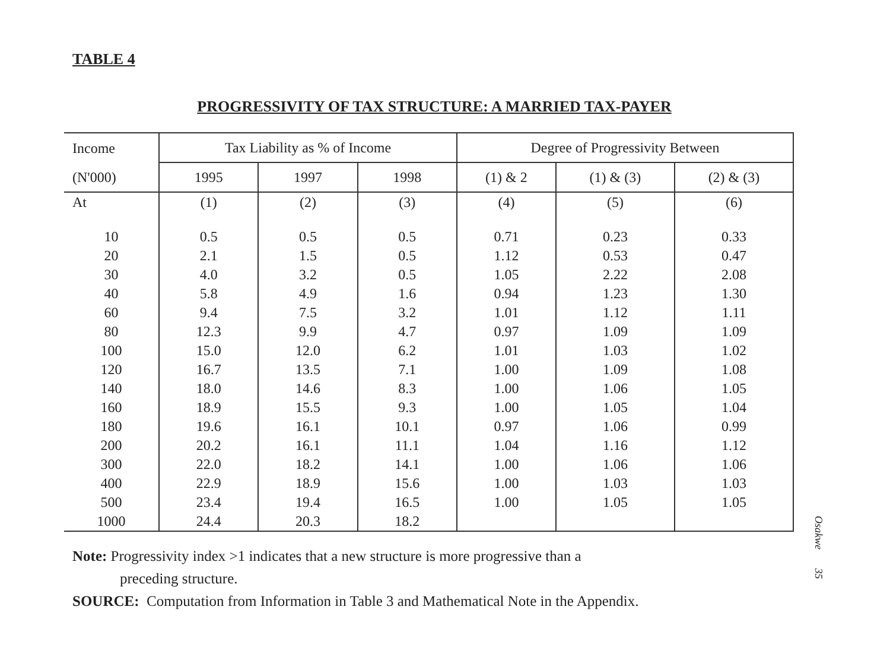TABLE 4
PROGRESSIVITY OF TAX STRUCTURE: A MARRIED TAX-PAYER
| Income | Tax Liability as % of Income | | | Degree of Progressivity Between | | |
| --- | --- | --- | --- | --- | --- | --- |
| (N'000) | 1995 | 1997 | 1998 | (1) & 2 | (1) & (3) | (2) & (3) |
| At | (1) | (2) | (3) | (4) | (5) | (6) |
| 10 | 0.5 | 0.5 | 0.5 | 0.71 | 0.23 | 0.33 |
| 20 | 2.1 | 1.5 | 0.5 | 1.12 | 0.53 | 0.47 |
| 30 | 4.0 | 3.2 | 0.5 | 1.05 | 2.22 | 2.08 |
| 40 | 5.8 | 4.9 | 1.6 | 0.94 | 1.23 | 1.30 |
| 60 | 9.4 | 7.5 | 3.2 | 1.01 | 1.12 | 1.11 |
| 80 | 12.3 | 9.9 | 4.7 | 0.97 | 1.09 | 1.09 |
| 100 | 15.0 | 12.0 | 6.2 | 1.01 | 1.03 | 1.02 |
| 120 | 16.7 | 13.5 | 7.1 | 1.00 | 1.09 | 1.08 |
| 140 | 18.0 | 14.6 | 8.3 | 1.00 | 1.06 | 1.05 |
| 160 | 18.9 | 15.5 | 9.3 | 1.00 | 1.05 | 1.04 |
| 180 | 19.6 | 16.1 | 10.1 | 0.97 | 1.06 | 0.99 |
| 200 | 20.2 | 16.1 | 11.1 | 1.04 | 1.16 | 1.12 |
| 300 | 22.0 | 18.2 | 14.1 | 1.00 | 1.06 | 1.06 |
| 400 | 22.9 | 18.9 | 15.6 | 1.00 | 1.03 | 1.03 |
| 500 | 23.4 | 19.4 | 16.5 | 1.00 | 1.05 | 1.05 |
| 1000 | 24.4 | 20.3 | 18.2 | | | |
Note: Progressivity index >1 indicates that a new structure is more progressive than a
preceding structure.
SOURCE: Computation from Information in Table 3 and Mathematical Note in the Appendix.
Osakwe 35